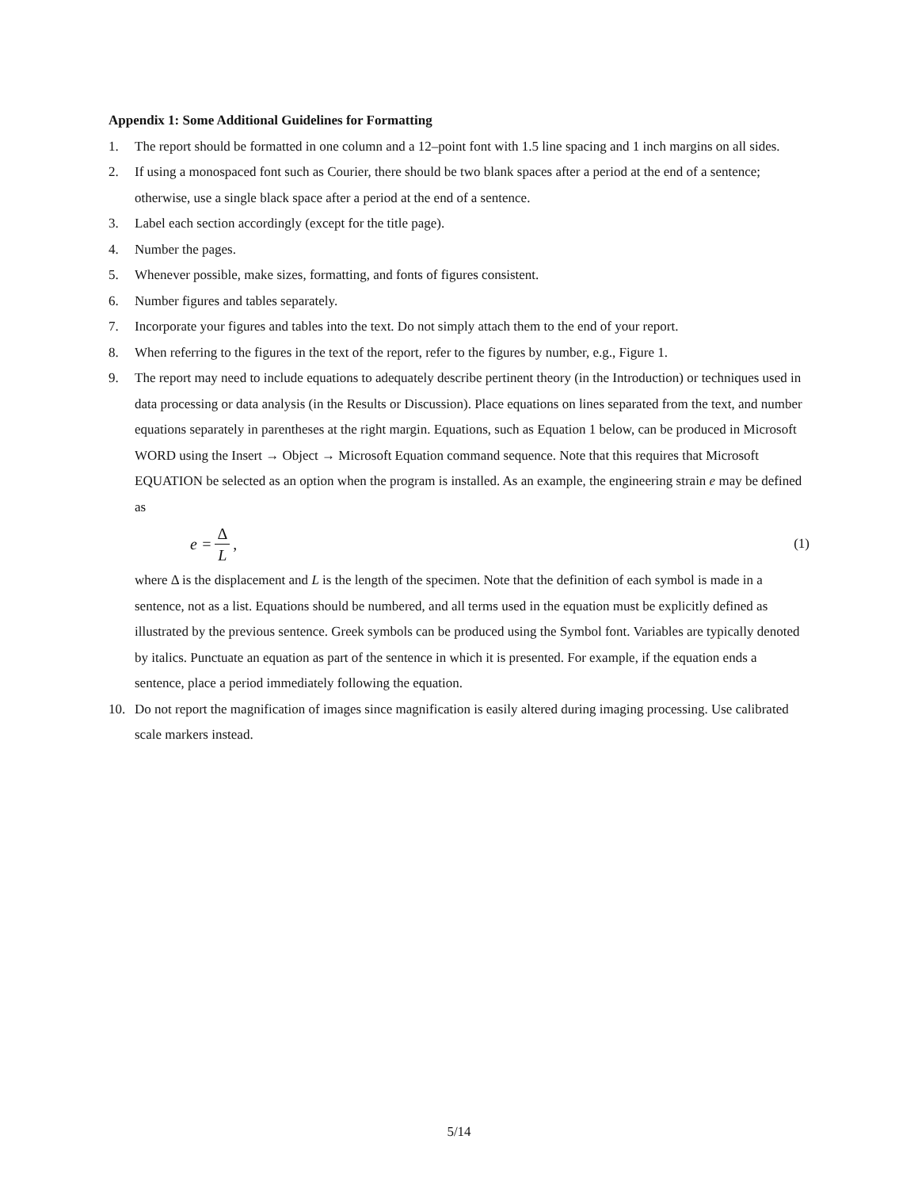Appendix 1: Some Additional Guidelines for Formatting
1. The report should be formatted in one column and a 12–point font with 1.5 line spacing and 1 inch margins on all sides.
2. If using a monospaced font such as Courier, there should be two blank spaces after a period at the end of a sentence; otherwise, use a single black space after a period at the end of a sentence.
3. Label each section accordingly (except for the title page).
4. Number the pages.
5. Whenever possible, make sizes, formatting, and fonts of figures consistent.
6. Number figures and tables separately.
7. Incorporate your figures and tables into the text. Do not simply attach them to the end of your report.
8. When referring to the figures in the text of the report, refer to the figures by number, e.g., Figure 1.
9. The report may need to include equations to adequately describe pertinent theory (in the Introduction) or techniques used in data processing or data analysis (in the Results or Discussion). Place equations on lines separated from the text, and number equations separately in parentheses at the right margin. Equations, such as Equation 1 below, can be produced in Microsoft WORD using the Insert → Object → Microsoft Equation command sequence. Note that this requires that Microsoft EQUATION be selected as an option when the program is installed. As an example, the engineering strain e may be defined as
e = Δ L, (1)
where Δ is the displacement and L is the length of the specimen. Note that the definition of each symbol is made in a sentence, not as a list. Equations should be numbered, and all terms used in the equation must be explicitly defined as illustrated by the previous sentence. Greek symbols can be produced using the Symbol font. Variables are typically denoted by italics. Punctuate an equation as part of the sentence in which it is presented. For example, if the equation ends a sentence, place a period immediately following the equation.
10. Do not report the magnification of images since magnification is easily altered during imaging processing. Use calibrated scale markers instead.
5/14